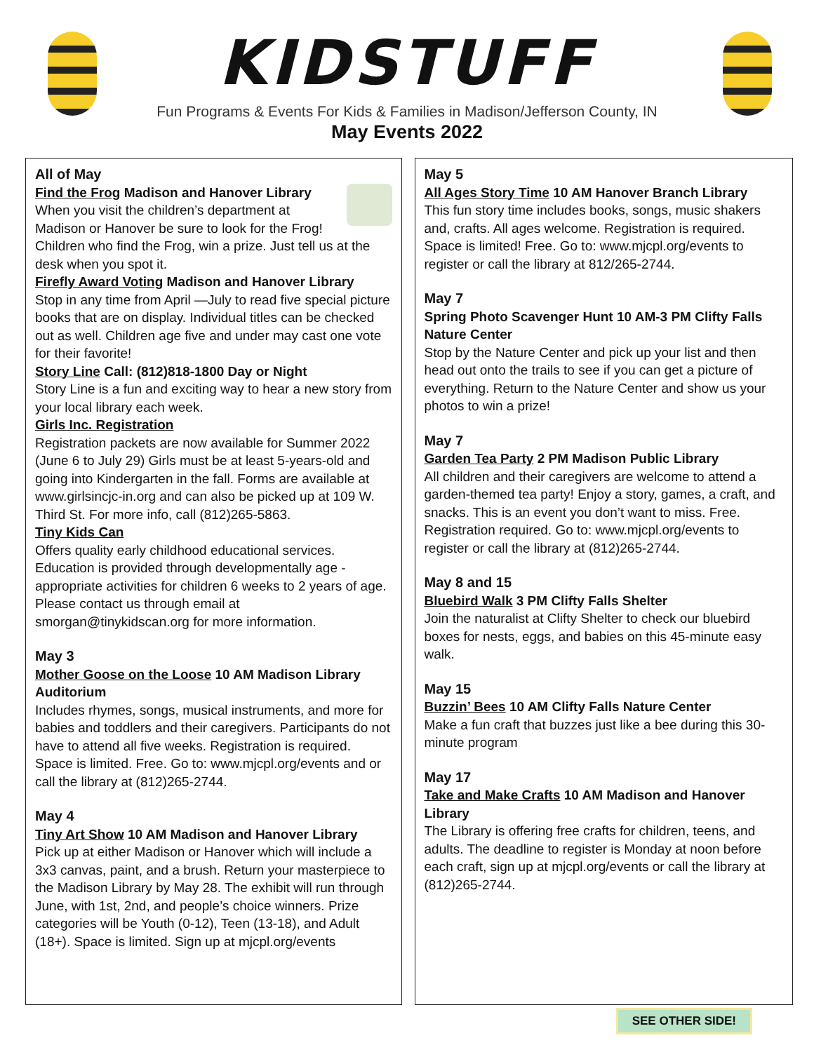KIDSTUFF
Fun Programs & Events For Kids & Families in Madison/Jefferson County, IN
May Events 2022
All of May
Find the Frog Madison and Hanover Library
When you visit the children’s department at Madison or Hanover be sure to look for the Frog! Children who find the Frog, win a prize. Just tell us at the desk when you spot it.
Firefly Award Voting Madison and Hanover Library
Stop in any time from April —July to read five special picture books that are on display. Individual titles can be checked out as well. Children age five and under may cast one vote for their favorite!
Story Line Call: (812)818-1800 Day or Night
Story Line is a fun and exciting way to hear a new story from your local library each week.
Girls Inc. Registration
Registration packets are now available for Summer 2022 (June 6 to July 29) Girls must be at least 5-years-old and going into Kindergarten in the fall. Forms are available at www.girlsincjc-in.org and can also be picked up at 109 W. Third St. For more info, call (812)265-5863.
Tiny Kids Can
Offers quality early childhood educational services. Education is provided through developmentally age -appropriate activities for children 6 weeks to 2 years of age. Please contact us through email at smorgan@tinykidscan.org for more information.
May 3
Mother Goose on the Loose 10 AM Madison Library Auditorium
Includes rhymes, songs, musical instruments, and more for babies and toddlers and their caregivers. Participants do not have to attend all five weeks. Registration is required. Space is limited. Free. Go to: www.mjcpl.org/events and or call the library at (812)265-2744.
May 4
Tiny Art Show 10 AM Madison and Hanover Library
Pick up at either Madison or Hanover which will include a 3x3 canvas, paint, and a brush. Return your masterpiece to the Madison Library by May 28. The exhibit will run through June, with 1st, 2nd, and people’s choice winners. Prize categories will be Youth (0-12), Teen (13-18), and Adult (18+). Space is limited. Sign up at mjcpl.org/events
May 5
All Ages Story Time 10 AM Hanover Branch Library
This fun story time includes books, songs, music shakers and, crafts. All ages welcome. Registration is required. Space is limited! Free. Go to: www.mjcpl.org/events to register or call the library at 812/265-2744.
May 7
Spring Photo Scavenger Hunt 10 AM-3 PM Clifty Falls Nature Center
Stop by the Nature Center and pick up your list and then head out onto the trails to see if you can get a picture of everything. Return to the Nature Center and show us your photos to win a prize!
May 7
Garden Tea Party 2 PM Madison Public Library
All children and their caregivers are welcome to attend a garden-themed tea party! Enjoy a story, games, a craft, and snacks. This is an event you don’t want to miss. Free. Registration required. Go to: www.mjcpl.org/events to register or call the library at (812)265-2744.
May 8 and 15
Bluebird Walk 3 PM Clifty Falls Shelter
Join the naturalist at Clifty Shelter to check our bluebird boxes for nests, eggs, and babies on this 45-minute easy walk.
May 15
Buzzin’ Bees 10 AM Clifty Falls Nature Center
Make a fun craft that buzzes just like a bee during this 30-minute program
May 17
Take and Make Crafts 10 AM Madison and Hanover Library
The Library is offering free crafts for children, teens, and adults. The deadline to register is Monday at noon before each craft, sign up at mjcpl.org/events or call the library at (812)265-2744.
SEE OTHER SIDE!